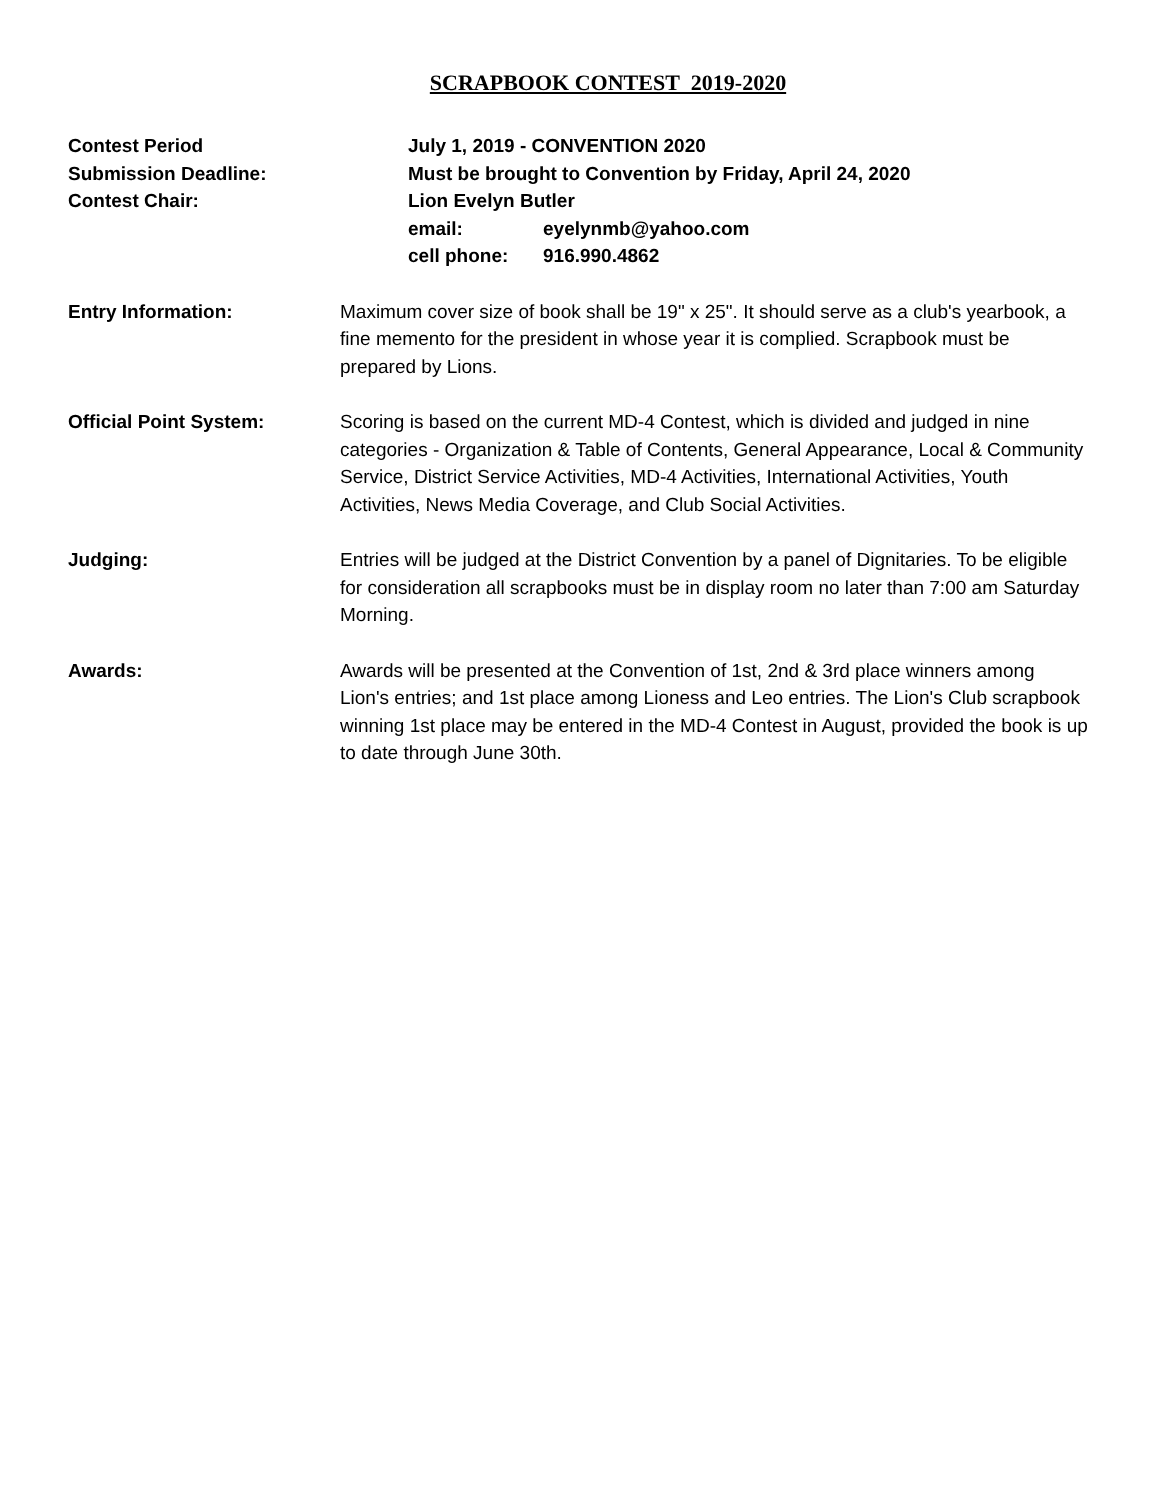SCRAPBOOK CONTEST 2019-2020
Contest Period July 1, 2019 - CONVENTION 2020
Submission Deadline: Must be brought to Convention by Friday, April 24, 2020
Contest Chair: Lion Evelyn Butler
email: eyelynmb@yahoo.com
cell phone: 916.990.4862
Entry Information: Maximum cover size of book shall be 19" x 25". It should serve as a club's yearbook, a fine memento for the president in whose year it is complied. Scrapbook must be prepared by Lions.
Official Point System: Scoring is based on the current MD-4 Contest, which is divided and judged in nine categories - Organization & Table of Contents, General Appearance, Local & Community Service, District Service Activities, MD-4 Activities, International Activities, Youth Activities, News Media Coverage, and Club Social Activities.
Judging: Entries will be judged at the District Convention by a panel of Dignitaries. To be eligible for consideration all scrapbooks must be in display room no later than 7:00 am Saturday Morning.
Awards: Awards will be presented at the Convention of 1st, 2nd & 3rd place winners among Lion's entries; and 1st place among Lioness and Leo entries. The Lion's Club scrapbook winning 1st place may be entered in the MD-4 Contest in August, provided the book is up to date through June 30th.